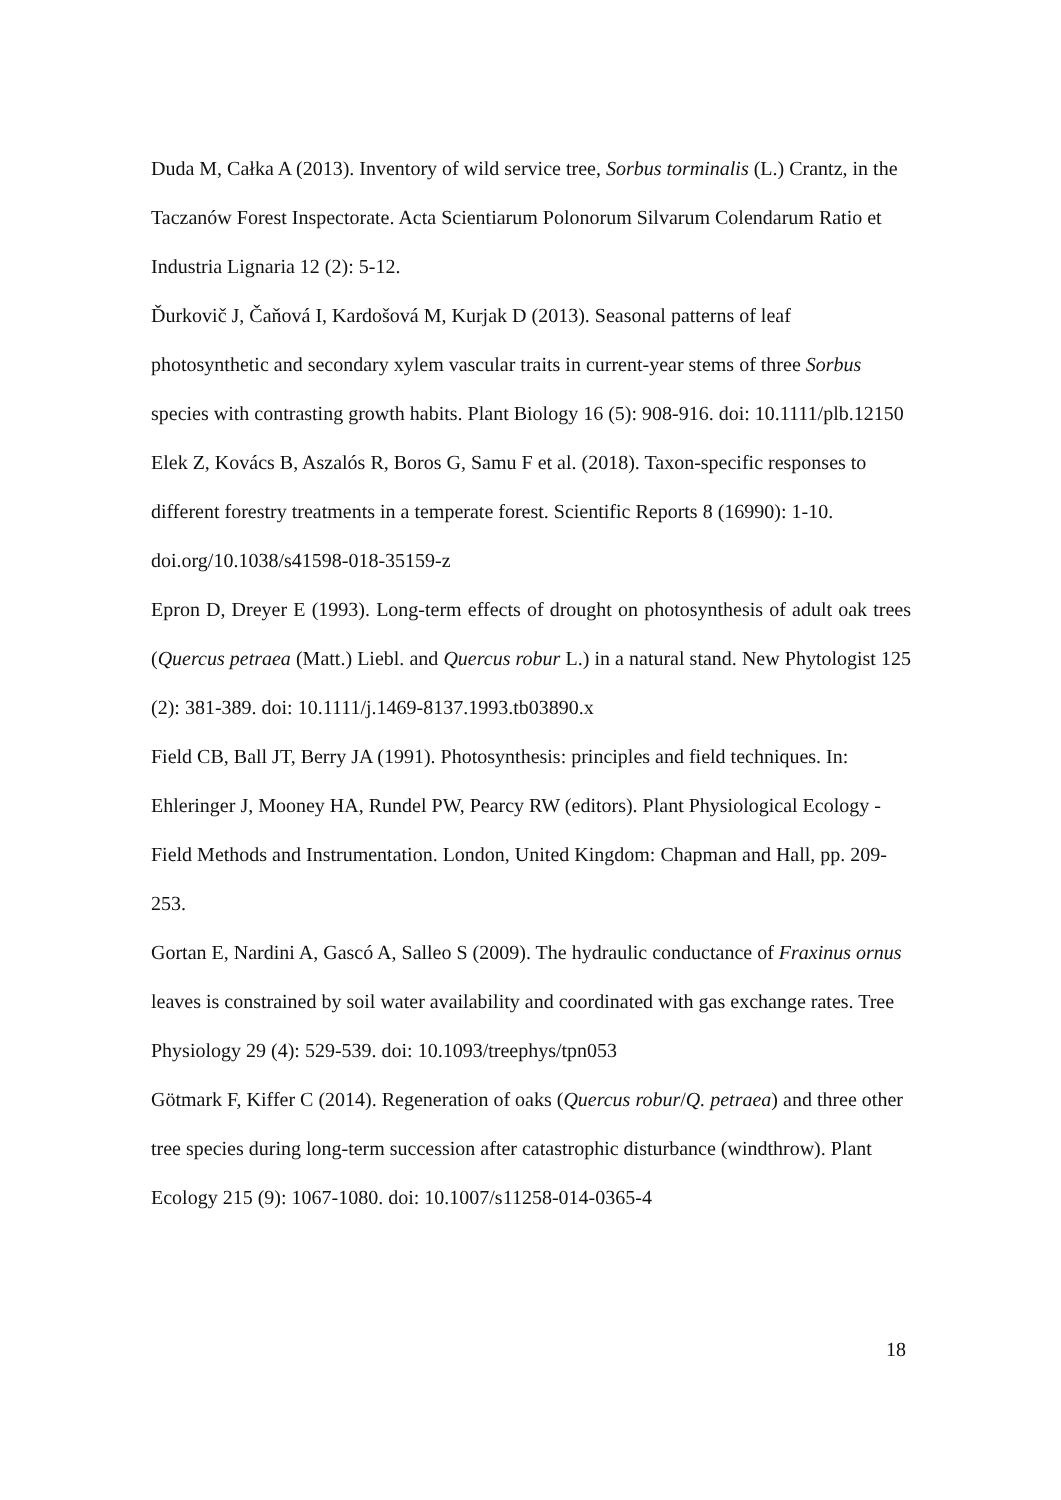Duda M, Całka A (2013). Inventory of wild service tree, Sorbus torminalis (L.) Crantz, in the Taczanów Forest Inspectorate. Acta Scientiarum Polonorum Silvarum Colendarum Ratio et Industria Lignaria 12 (2): 5-12.
Ďurkovič J, Čaňová I, Kardošová M, Kurjak D (2013). Seasonal patterns of leaf photosynthetic and secondary xylem vascular traits in current-year stems of three Sorbus species with contrasting growth habits. Plant Biology 16 (5): 908-916. doi: 10.1111/plb.12150
Elek Z, Kovács B, Aszalós R, Boros G, Samu F et al. (2018). Taxon-specific responses to different forestry treatments in a temperate forest. Scientific Reports 8 (16990): 1-10. doi.org/10.1038/s41598-018-35159-z
Epron D, Dreyer E (1993). Long-term effects of drought on photosynthesis of adult oak trees (Quercus petraea (Matt.) Liebl. and Quercus robur L.) in a natural stand. New Phytologist 125 (2): 381-389. doi: 10.1111/j.1469-8137.1993.tb03890.x
Field CB, Ball JT, Berry JA (1991). Photosynthesis: principles and field techniques. In: Ehleringer J, Mooney HA, Rundel PW, Pearcy RW (editors). Plant Physiological Ecology - Field Methods and Instrumentation. London, United Kingdom: Chapman and Hall, pp. 209-253.
Gortan E, Nardini A, Gascó A, Salleo S (2009). The hydraulic conductance of Fraxinus ornus leaves is constrained by soil water availability and coordinated with gas exchange rates. Tree Physiology 29 (4): 529-539. doi: 10.1093/treephys/tpn053
Götmark F, Kiffer C (2014). Regeneration of oaks (Quercus robur/Q. petraea) and three other tree species during long-term succession after catastrophic disturbance (windthrow). Plant Ecology 215 (9): 1067-1080. doi: 10.1007/s11258-014-0365-4
18